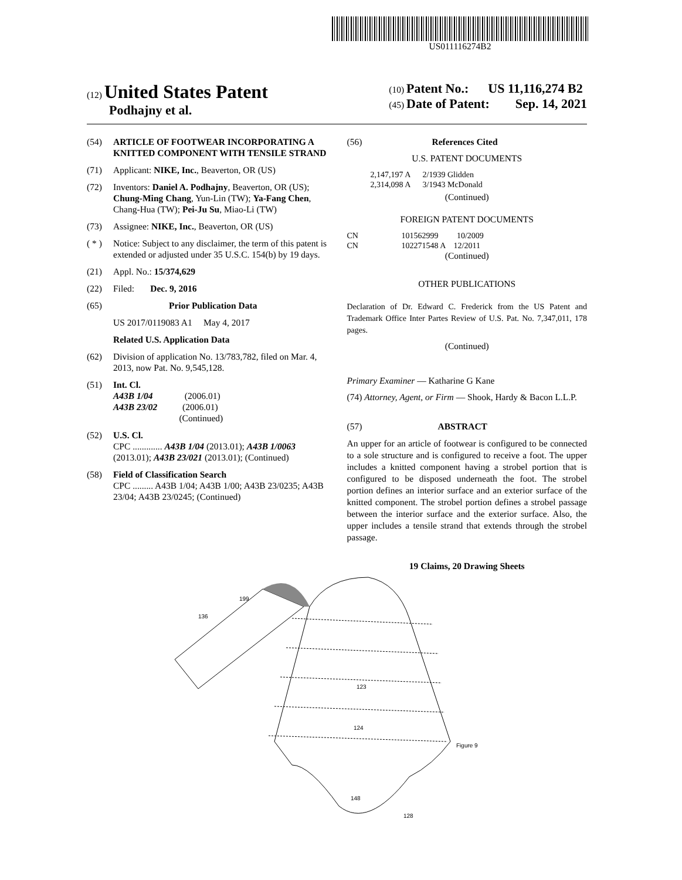US011116274B2
(12) United States Patent
Podhajny et al.
(10) Patent No.: US 11,116,274 B2
(45) Date of Patent: Sep. 14, 2021
(54) ARTICLE OF FOOTWEAR INCORPORATING A KNITTED COMPONENT WITH TENSILE STRAND
(71) Applicant: NIKE, Inc., Beaverton, OR (US)
(72) Inventors: Daniel A. Podhajny, Beaverton, OR (US); Chung-Ming Chang, Yun-Lin (TW); Ya-Fang Chen, Chang-Hua (TW); Pei-Ju Su, Miao-Li (TW)
(73) Assignee: NIKE, Inc., Beaverton, OR (US)
( * ) Notice: Subject to any disclaimer, the term of this patent is extended or adjusted under 35 U.S.C. 154(b) by 19 days.
(21) Appl. No.: 15/374,629
(22) Filed: Dec. 9, 2016
(65) Prior Publication Data
US 2017/0119083 A1 May 4, 2017
Related U.S. Application Data
(62) Division of application No. 13/783,782, filed on Mar. 4, 2013, now Pat. No. 9,545,128.
(51) Int. Cl.
A43B 1/04 (2006.01)
A43B 23/02 (2006.01)
(Continued)
(52) U.S. Cl.
CPC ............. A43B 1/04 (2013.01); A43B 1/0063 (2013.01); A43B 23/021 (2013.01); (Continued)
(58) Field of Classification Search
CPC ......... A43B 1/04; A43B 1/00; A43B 23/0235; A43B 23/04; A43B 23/0245; (Continued)
(56) References Cited
U.S. PATENT DOCUMENTS
2,147,197 A 2/1939 Glidden
2,314,098 A 3/1943 McDonald
(Continued)
FOREIGN PATENT DOCUMENTS
CN 101562999 10/2009
CN 102271548 A 12/2011
(Continued)
OTHER PUBLICATIONS
Declaration of Dr. Edward C. Frederick from the US Patent and Trademark Office Inter Partes Review of U.S. Pat. No. 7,347,011, 178 pages.
(Continued)
Primary Examiner — Katharine G Kane
(74) Attorney, Agent, or Firm — Shook, Hardy & Bacon L.L.P.
(57) ABSTRACT
An upper for an article of footwear is configured to be connected to a sole structure and is configured to receive a foot. The upper includes a knitted component having a strobel portion that is configured to be disposed underneath the foot. The strobel portion defines an interior surface and an exterior surface of the knitted component. The strobel portion defines a strobel passage between the interior surface and the exterior surface. Also, the upper includes a tensile strand that extends through the strobel passage.
19 Claims, 20 Drawing Sheets
123
124
Figure 9
148
128
136
199